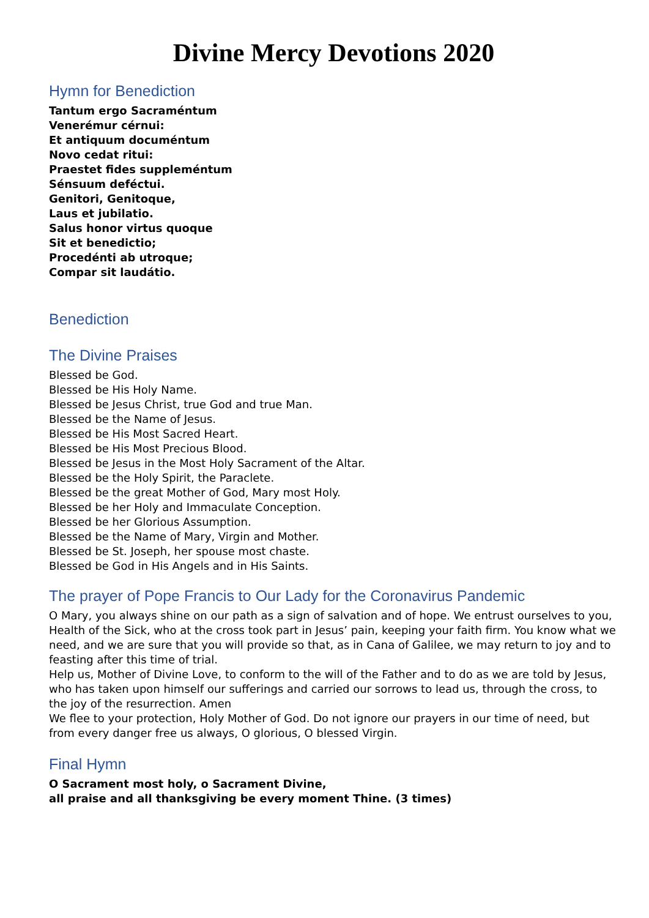Divine Mercy Devotions 2020
Hymn for Benediction
Tantum ergo Sacraméntum
Venerémur cérnui:
Et antiquum documéntum
Novo cedat ritui:
Praestet fides suppleméntum
Sénsuum deféctui.
Genitori, Genitoque,
Laus et jubilatio.
Salus honor virtus quoque
Sit et benedictio;
Procedénti ab utroque;
Compar sit laudátio.
Benediction
The Divine Praises
Blessed be God.
Blessed be His Holy Name.
Blessed be Jesus Christ, true God and true Man.
Blessed be the Name of Jesus.
Blessed be His Most Sacred Heart.
Blessed be His Most Precious Blood.
Blessed be Jesus in the Most Holy Sacrament of the Altar.
Blessed be the Holy Spirit, the Paraclete.
Blessed be the great Mother of God, Mary most Holy.
Blessed be her Holy and Immaculate Conception.
Blessed be her Glorious Assumption.
Blessed be the Name of Mary, Virgin and Mother.
Blessed be St. Joseph, her spouse most chaste.
Blessed be God in His Angels and in His Saints.
The prayer of Pope Francis to Our Lady for the Coronavirus Pandemic
O Mary, you always shine on our path as a sign of salvation and of hope. We entrust ourselves to you, Health of the Sick, who at the cross took part in Jesus’ pain, keeping your faith firm. You know what we need, and we are sure that you will provide so that, as in Cana of Galilee, we may return to joy and to feasting after this time of trial.
Help us, Mother of Divine Love, to conform to the will of the Father and to do as we are told by Jesus, who has taken upon himself our sufferings and carried our sorrows to lead us, through the cross, to the joy of the resurrection. Amen
We flee to your protection, Holy Mother of God. Do not ignore our prayers in our time of need, but from every danger free us always, O glorious, O blessed Virgin.
Final Hymn
O Sacrament most holy, o Sacrament Divine,
all praise and all thanksgiving be every moment Thine. (3 times)